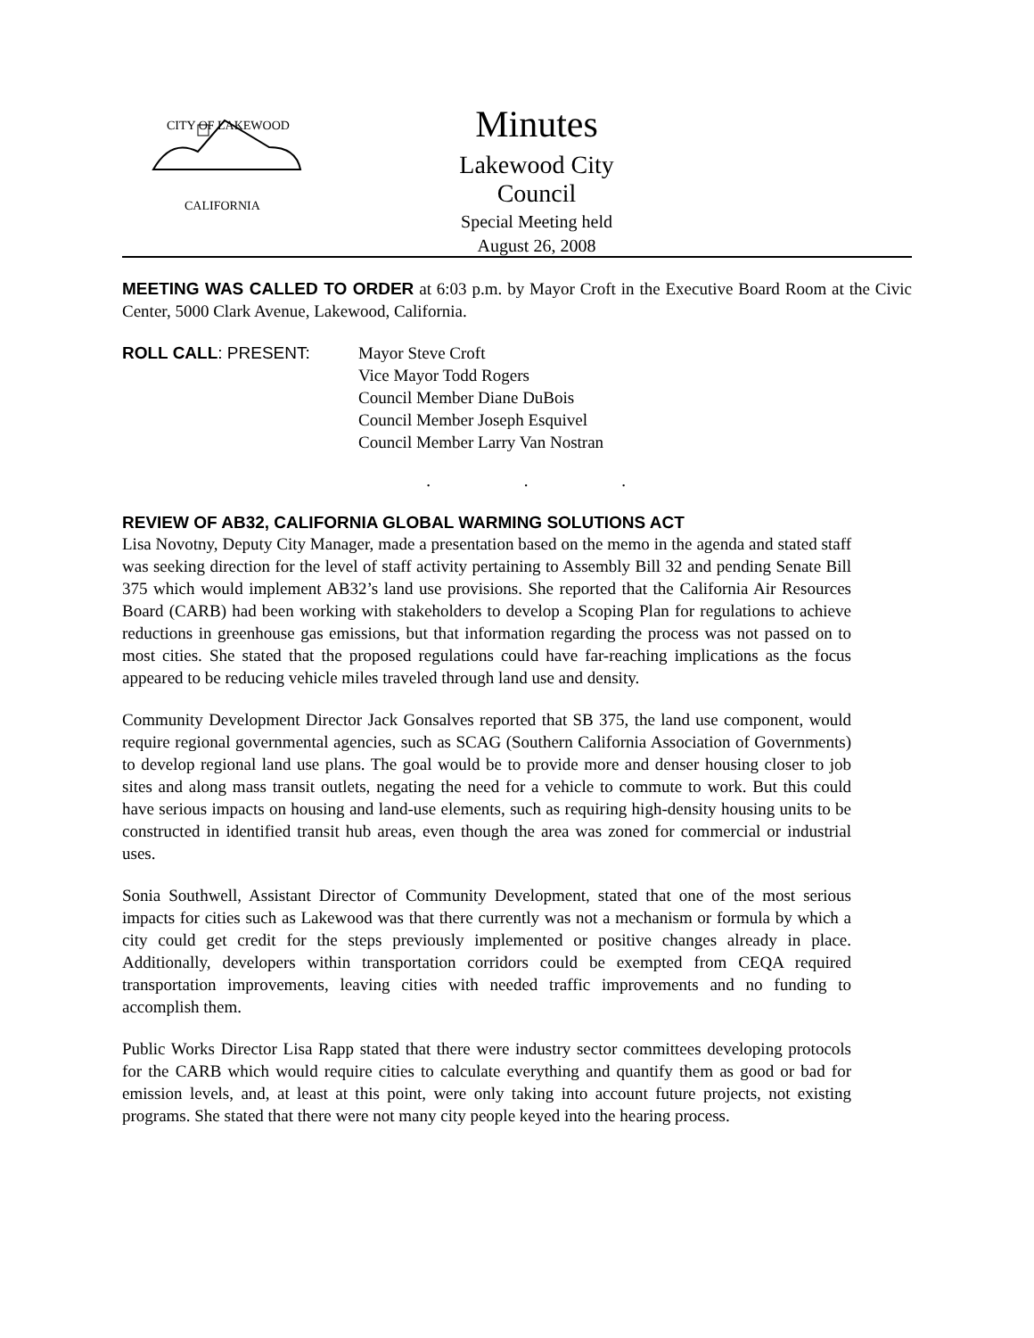CITY OF LAKEWOOD
CALIFORNIA
Minutes
Lakewood City Council
Special Meeting held
August 26, 2008
MEETING WAS CALLED TO ORDER at 6:03 p.m. by Mayor Croft in the Executive Board Room at the Civic Center, 5000 Clark Avenue, Lakewood, California.
ROLL CALL: PRESENT: Mayor Steve Croft
Vice Mayor Todd Rogers
Council Member Diane DuBois
Council Member Joseph Esquivel
Council Member Larry Van Nostran
. . .
REVIEW OF AB32, CALIFORNIA GLOBAL WARMING SOLUTIONS ACT
Lisa Novotny, Deputy City Manager, made a presentation based on the memo in the agenda and stated staff was seeking direction for the level of staff activity pertaining to Assembly Bill 32 and pending Senate Bill 375 which would implement AB32’s land use provisions. She reported that the California Air Resources Board (CARB) had been working with stakeholders to develop a Scoping Plan for regulations to achieve reductions in greenhouse gas emissions, but that information regarding the process was not passed on to most cities. She stated that the proposed regulations could have far-reaching implications as the focus appeared to be reducing vehicle miles traveled through land use and density.
Community Development Director Jack Gonsalves reported that SB 375, the land use component, would require regional governmental agencies, such as SCAG (Southern California Association of Governments) to develop regional land use plans. The goal would be to provide more and denser housing closer to job sites and along mass transit outlets, negating the need for a vehicle to commute to work. But this could have serious impacts on housing and land-use elements, such as requiring high-density housing units to be constructed in identified transit hub areas, even though the area was zoned for commercial or industrial uses.
Sonia Southwell, Assistant Director of Community Development, stated that one of the most serious impacts for cities such as Lakewood was that there currently was not a mechanism or formula by which a city could get credit for the steps previously implemented or positive changes already in place. Additionally, developers within transportation corridors could be exempted from CEQA required transportation improvements, leaving cities with needed traffic improvements and no funding to accomplish them.
Public Works Director Lisa Rapp stated that there were industry sector committees developing protocols for the CARB which would require cities to calculate everything and quantify them as good or bad for emission levels, and, at least at this point, were only taking into account future projects, not existing programs. She stated that there were not many city people keyed into the hearing process.